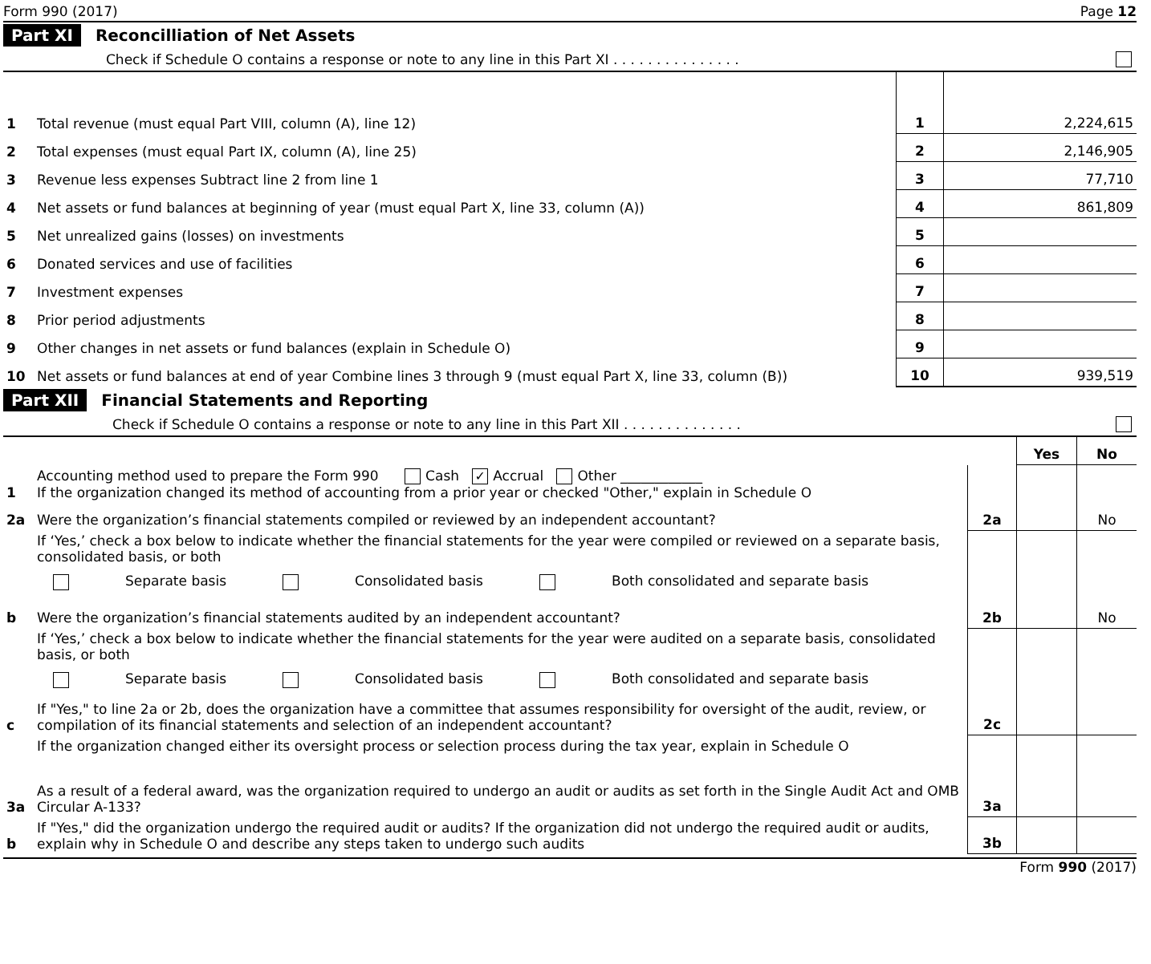Form 990 (2017) Page 12
Part XI Reconcilliation of Net Assets
Check if Schedule O contains a response or note to any line in this Part XI . . . . . . . . . . . . . . .
| 1 | Total revenue (must equal Part VIII, column (A), line 12) | 1 | 2,224,615 |
| 2 | Total expenses (must equal Part IX, column (A), line 25) | 2 | 2,146,905 |
| 3 | Revenue less expenses Subtract line 2 from line 1 | 3 | 77,710 |
| 4 | Net assets or fund balances at beginning of year (must equal Part X, line 33, column (A)) | 4 | 861,809 |
| 5 | Net unrealized gains (losses) on investments | 5 | |
| 6 | Donated services and use of facilities | 6 | |
| 7 | Investment expenses | 7 | |
| 8 | Prior period adjustments | 8 | |
| 9 | Other changes in net assets or fund balances (explain in Schedule O) | 9 | |
| 10 | Net assets or fund balances at end of year Combine lines 3 through 9 (must equal Part X, line 33, column (B)) | 10 | 939,519 |
Part XII Financial Statements and Reporting
Check if Schedule O contains a response or note to any line in this Part XII . . . . . . . . . . . . . .
| | | | Yes | No |
| 1 | Accounting method used to prepare the Form 990 Cash ✓ Accrual Other ____________ If the organization changed its method of accounting from a prior year or checked "Other," explain in Schedule O | | | |
| 2a | Were the organization’s financial statements compiled or reviewed by an independent accountant? | 2a | | No |
| | If ‘Yes,’ check a box below to indicate whether the financial statements for the year were compiled or reviewed on a separate basis, consolidated basis, or both Separate basis Consolidated basis Both consolidated and separate basis | | | |
| b | Were the organization’s financial statements audited by an independent accountant? | 2b | | No |
| | If ‘Yes,’ check a box below to indicate whether the financial statements for the year were audited on a separate basis, consolidated basis, or both Separate basis Consolidated basis Both consolidated and separate basis | | | |
| c | If "Yes," to line 2a or 2b, does the organization have a committee that assumes responsibility for oversight of the audit, review, or compilation of its financial statements and selection of an independent accountant? | 2c | | |
| | If the organization changed either its oversight process or selection process during the tax year, explain in Schedule O | | | |
| 3a | As a result of a federal award, was the organization required to undergo an audit or audits as set forth in the Single Audit Act and OMB Circular A-133? | 3a | | |
| b | If "Yes," did the organization undergo the required audit or audits? If the organization did not undergo the required audit or audits, explain why in Schedule O and describe any steps taken to undergo such audits | 3b | | |
Form 990 (2017)